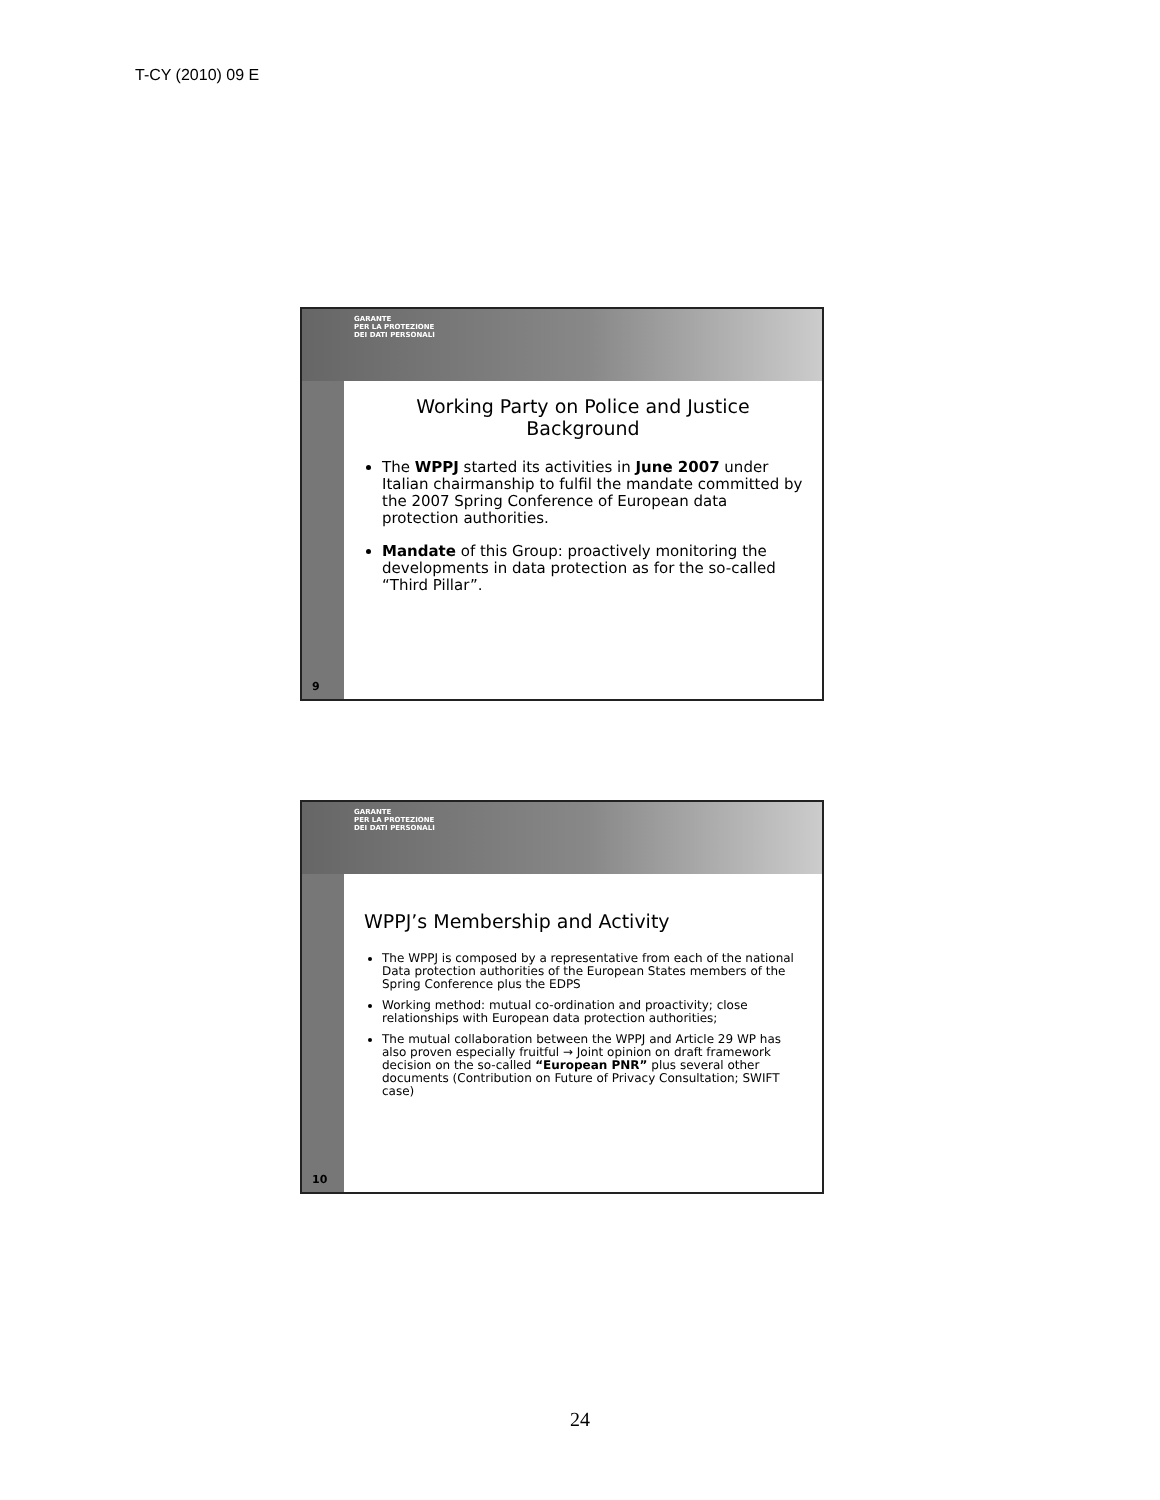T-CY (2010) 09 E
9
GARANTE
PER LA PROTEZIONE
DEI DATI PERSONALI
Working Party on Police and Justice
Background
The WPPJ started its activities in June 2007 under Italian chairmanship to fulfil the mandate committed by the 2007 Spring Conference of European data protection authorities.
Mandate of this Group: proactively monitoring the developments in data protection as for the so-called “Third Pillar”.
10
GARANTE
PER LA PROTEZIONE
DEI DATI PERSONALI
WPPJ’s Membership and Activity
The WPPJ is composed by a representative from each of the national Data protection authorities of the European States members of the Spring Conference plus the EDPS
Working method: mutual co-ordination and proactivity; close relationships with European data protection authorities;
The mutual collaboration between the WPPJ and Article 29 WP has also proven especially fruitful → Joint opinion on draft framework decision on the so-called “European PNR” plus several other documents (Contribution on Future of Privacy Consultation; SWIFT case)
24